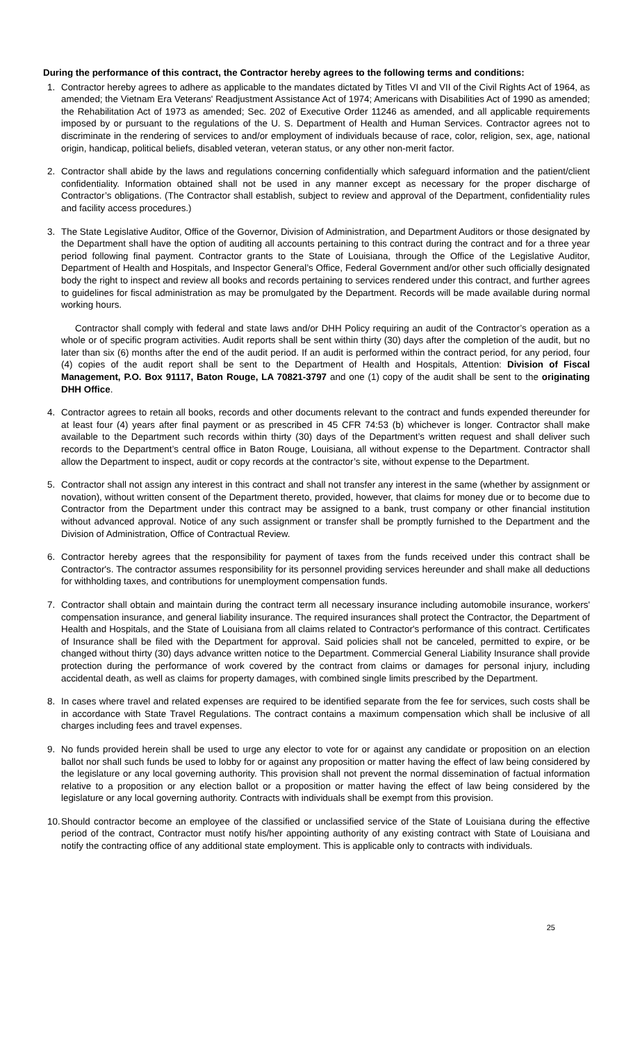During the performance of this contract, the Contractor hereby agrees to the following terms and conditions:
1. Contractor hereby agrees to adhere as applicable to the mandates dictated by Titles VI and VII of the Civil Rights Act of 1964, as amended; the Vietnam Era Veterans' Readjustment Assistance Act of 1974; Americans with Disabilities Act of 1990 as amended; the Rehabilitation Act of 1973 as amended; Sec. 202 of Executive Order 11246 as amended, and all applicable requirements imposed by or pursuant to the regulations of the U. S. Department of Health and Human Services. Contractor agrees not to discriminate in the rendering of services to and/or employment of individuals because of race, color, religion, sex, age, national origin, handicap, political beliefs, disabled veteran, veteran status, or any other non-merit factor.
2. Contractor shall abide by the laws and regulations concerning confidentially which safeguard information and the patient/client confidentiality. Information obtained shall not be used in any manner except as necessary for the proper discharge of Contractor’s obligations. (The Contractor shall establish, subject to review and approval of the Department, confidentiality rules and facility access procedures.)
3. The State Legislative Auditor, Office of the Governor, Division of Administration, and Department Auditors or those designated by the Department shall have the option of auditing all accounts pertaining to this contract during the contract and for a three year period following final payment. Contractor grants to the State of Louisiana, through the Office of the Legislative Auditor, Department of Health and Hospitals, and Inspector General’s Office, Federal Government and/or other such officially designated body the right to inspect and review all books and records pertaining to services rendered under this contract, and further agrees to guidelines for fiscal administration as may be promulgated by the Department. Records will be made available during normal working hours.
Contractor shall comply with federal and state laws and/or DHH Policy requiring an audit of the Contractor’s operation as a whole or of specific program activities. Audit reports shall be sent within thirty (30) days after the completion of the audit, but no later than six (6) months after the end of the audit period. If an audit is performed within the contract period, for any period, four (4) copies of the audit report shall be sent to the Department of Health and Hospitals, Attention: Division of Fiscal Management, P.O. Box 91117, Baton Rouge, LA 70821-3797 and one (1) copy of the audit shall be sent to the originating DHH Office.
4. Contractor agrees to retain all books, records and other documents relevant to the contract and funds expended thereunder for at least four (4) years after final payment or as prescribed in 45 CFR 74:53 (b) whichever is longer. Contractor shall make available to the Department such records within thirty (30) days of the Department’s written request and shall deliver such records to the Department’s central office in Baton Rouge, Louisiana, all without expense to the Department. Contractor shall allow the Department to inspect, audit or copy records at the contractor’s site, without expense to the Department.
5. Contractor shall not assign any interest in this contract and shall not transfer any interest in the same (whether by assignment or novation), without written consent of the Department thereto, provided, however, that claims for money due or to become due to Contractor from the Department under this contract may be assigned to a bank, trust company or other financial institution without advanced approval. Notice of any such assignment or transfer shall be promptly furnished to the Department and the Division of Administration, Office of Contractual Review.
6. Contractor hereby agrees that the responsibility for payment of taxes from the funds received under this contract shall be Contractor's. The contractor assumes responsibility for its personnel providing services hereunder and shall make all deductions for withholding taxes, and contributions for unemployment compensation funds.
7. Contractor shall obtain and maintain during the contract term all necessary insurance including automobile insurance, workers' compensation insurance, and general liability insurance. The required insurances shall protect the Contractor, the Department of Health and Hospitals, and the State of Louisiana from all claims related to Contractor's performance of this contract. Certificates of Insurance shall be filed with the Department for approval. Said policies shall not be canceled, permitted to expire, or be changed without thirty (30) days advance written notice to the Department. Commercial General Liability Insurance shall provide protection during the performance of work covered by the contract from claims or damages for personal injury, including accidental death, as well as claims for property damages, with combined single limits prescribed by the Department.
8. In cases where travel and related expenses are required to be identified separate from the fee for services, such costs shall be in accordance with State Travel Regulations. The contract contains a maximum compensation which shall be inclusive of all charges including fees and travel expenses.
9. No funds provided herein shall be used to urge any elector to vote for or against any candidate or proposition on an election ballot nor shall such funds be used to lobby for or against any proposition or matter having the effect of law being considered by the legislature or any local governing authority. This provision shall not prevent the normal dissemination of factual information relative to a proposition or any election ballot or a proposition or matter having the effect of law being considered by the legislature or any local governing authority. Contracts with individuals shall be exempt from this provision.
10.
Should contractor become an employee of the classified or unclassified service of the State of Louisiana during the effective period of the contract, Contractor must notify his/her appointing authority of any existing contract with State of Louisiana and notify the contracting office of any additional state employment. This is applicable only to contracts with individuals.
25